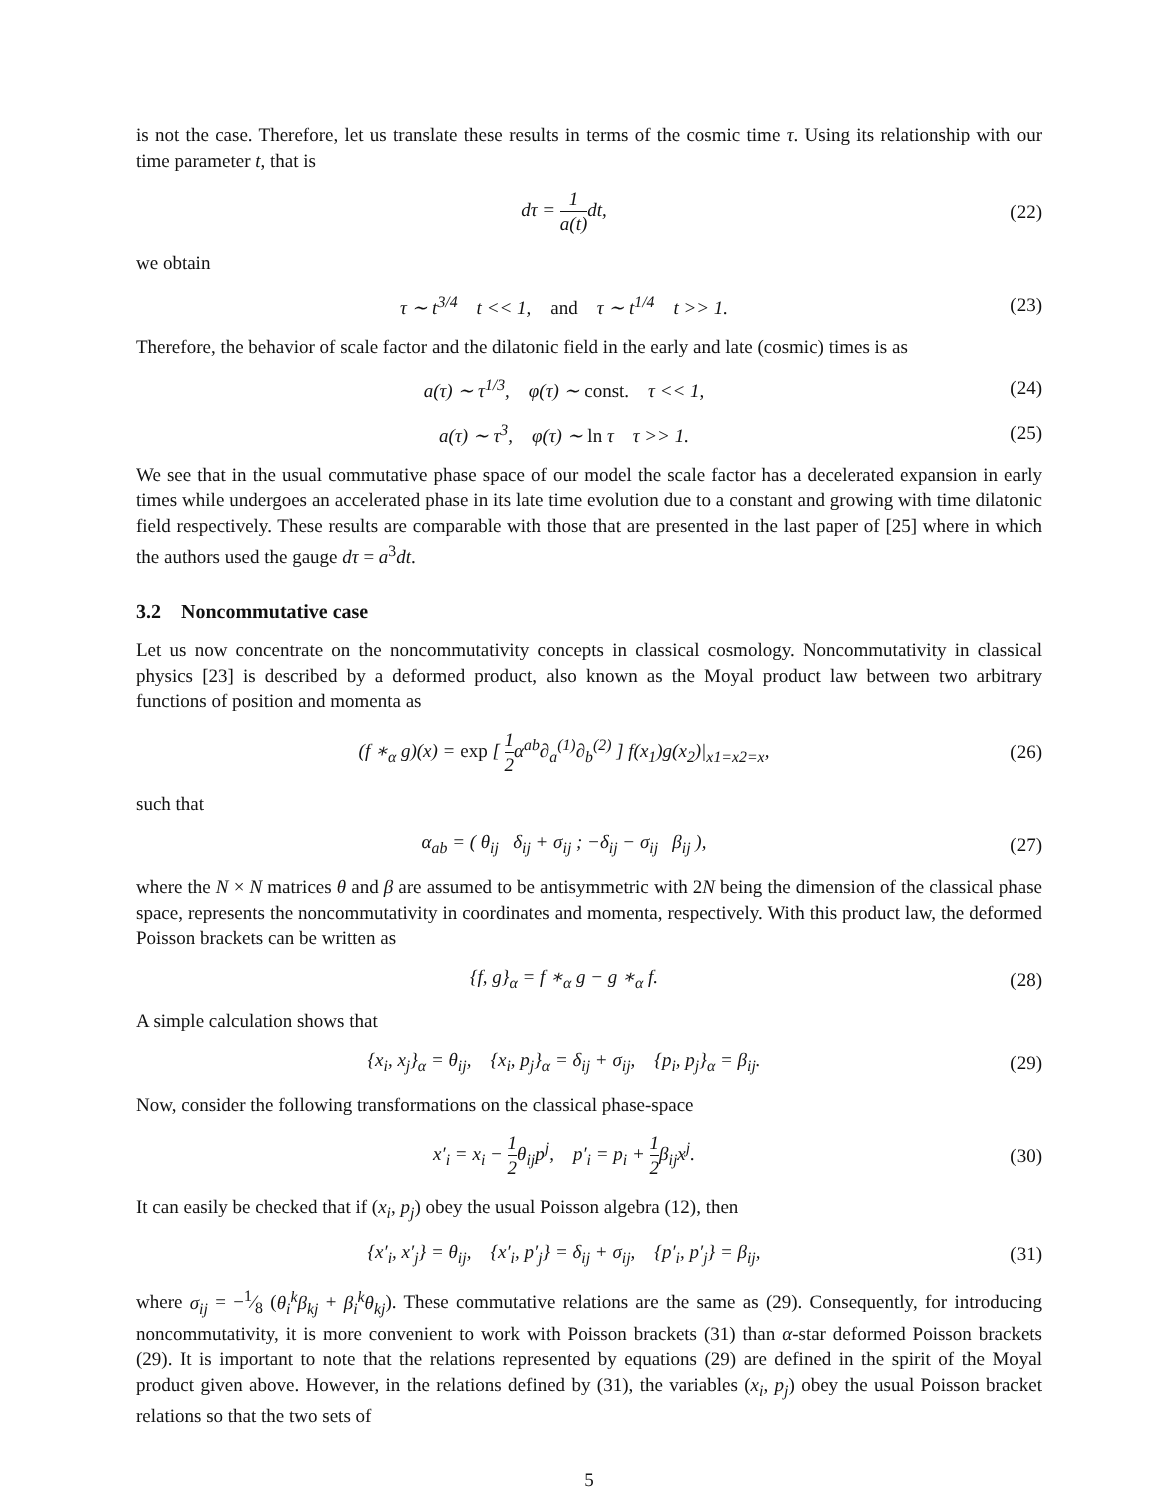is not the case. Therefore, let us translate these results in terms of the cosmic time τ. Using its relationship with our time parameter t, that is
dτ = 1 a(t) dt, (22)
we obtain
τ ∼ t<sup>3/4</sup> t << 1, and τ ∼ t<sup>1/4</sup> t >> 1.
(23)
Therefore, the behavior of scale factor and the dilatonic field in the early and late (cosmic) times is as
a(τ) ∼ τ<sup>1/3</sup>, φ(τ) ∼ const. τ << 1,
(24)
a(τ) ∼ τ<sup>3</sup>, φ(τ) ∼ ln τ τ >> 1.
(25)
We see that in the usual commutative phase space of our model the scale factor has a decelerated expansion in early times while undergoes an accelerated phase in its late time evolution due to a constant and growing with time dilatonic field respectively. These results are comparable with those that are presented in the last paper of [25] where in which the authors used the gauge dτ = a<sup>3</sup>dt.
3.2 Noncommutative case
Let us now concentrate on the noncommutativity concepts in classical cosmology. Noncommutativity in classical physics [23] is described by a deformed product, also known as the Moyal product law between two arbitrary functions of position and momenta as
(f ∗<sub>α</sub> g)(x) = exp [ 1 2α<sup>ab</sup>∂<sub>a</sub><sup>(1)</sup>∂<sub>b</sub><sup>(2)</sup> ] f(x<sub>1</sub>)g(x<sub>2</sub>)|<sub>x1=x2=x</sub>,
(26)
such that
α<sub>ab</sub> = ( θ<sub>ij</sub> δ<sub>ij</sub> + σ<sub>ij</sub> ; −δ<sub>ij</sub> − σ<sub>ij</sub> β<sub>ij</sub> ),
(27)
where the N × N matrices θ and β are assumed to be antisymmetric with 2N being the dimension of the classical phase space, represents the noncommutativity in coordinates and momenta, respectively. With this product law, the deformed Poisson brackets can be written as
{f, g}<sub>α</sub> = f ∗<sub>α</sub> g − g ∗<sub>α</sub> f. (28)
A simple calculation shows that
{x<sub>i</sub>, x<sub>j</sub>}<sub>α</sub> = θ<sub>ij</sub>, {x<sub>i</sub>, p<sub>j</sub>}<sub>α</sub> = δ<sub>ij</sub> + σ<sub>ij</sub>, {p<sub>i</sub>, p<sub>j</sub>}<sub>α</sub> = β<sub>ij</sub>.
(29)
Now, consider the following transformations on the classical phase-space
x′<sub>i</sub> = x<sub>i</sub> − 1 2θ<sub>ij</sub>p<sup>j</sup>, p′<sub>i</sub> = p<sub>i</sub> + 1 2β<sub>ij</sub>x<sup>j</sup>.
(30)
It can easily be checked that if (x<sub>i</sub>, p<sub>j</sub>) obey the usual Poisson algebra (12), then
{x′<sub>i</sub>, x′<sub>j</sub>} = θ<sub>ij</sub>, {x′<sub>i</sub>, p′<sub>j</sub>} = δ<sub>ij</sub> + σ<sub>ij</sub>, {p′<sub>i</sub>, p′<sub>j</sub>} = β<sub>ij</sub>,
(31)
where σ<sub>ij</sub> = −1⁄8 (θ<sub>i</sub><sup>k</sup>β<sub>kj</sub> + β<sub>i</sub><sup>k</sup>θ<sub>kj</sub>). These commutative relations are the same as (29). Consequently, for introducing noncommutativity, it is more convenient to work with Poisson brackets (31) than α-star deformed Poisson brackets (29). It is important to note that the relations represented by equations (29) are defined in the spirit of the Moyal product given above. However, in the relations defined by (31), the variables (x<sub>i</sub>, p<sub>j</sub>) obey the usual Poisson bracket relations so that the two sets of
5